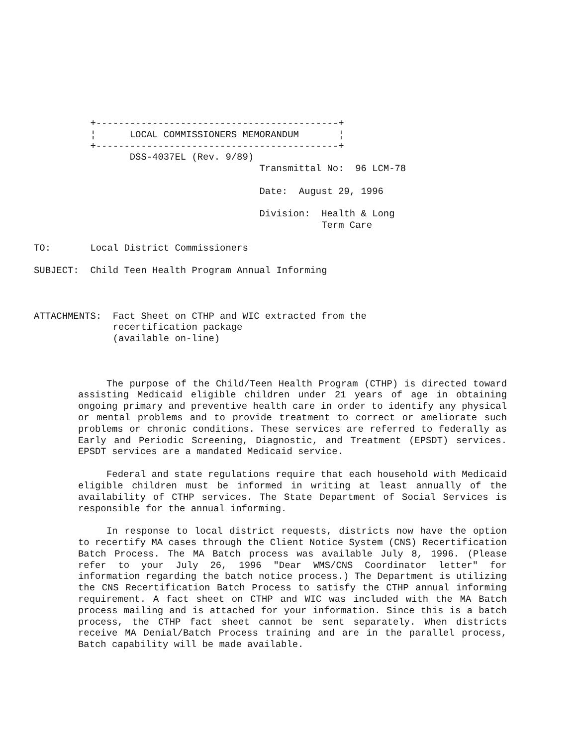+-------------------------------------------+
                ¦      LOCAL COMMISSIONERS MEMORANDUM       ¦
                +-------------------------------------------+
                       DSS-4037EL (Rev. 9/89)
                                              Transmittal No:  96 LCM-78

                                              Date:  August 29, 1996

                                              Division:  Health & Long
                                                         Term Care

      TO:       Local District Commissioners

      SUBJECT:  Child Teen Health Program Annual Informing



      ATTACHMENTS:  Fact Sheet on CTHP and WIC extracted from the
                    recertification package
                    (available on-line)
The purpose of the Child/Teen Health Program (CTHP) is directed toward assisting Medicaid eligible children under 21 years of age in obtaining ongoing primary and preventive health care in order to identify any physical or mental problems and to provide treatment to correct or ameliorate such problems or chronic conditions. These services are referred to federally as Early and Periodic Screening, Diagnostic, and Treatment (EPSDT) services. EPSDT services are a mandated Medicaid service.
Federal and state regulations require that each household with Medicaid eligible children must be informed in writing at least annually of the availability of CTHP services. The State Department of Social Services is responsible for the annual informing.
In response to local district requests, districts now have the option to recertify MA cases through the Client Notice System (CNS) Recertification Batch Process. The MA Batch process was available July 8, 1996. (Please refer to your July 26, 1996 "Dear WMS/CNS Coordinator letter" for information regarding the batch notice process.) The Department is utilizing the CNS Recertification Batch Process to satisfy the CTHP annual informing requirement. A fact sheet on CTHP and WIC was included with the MA Batch process mailing and is attached for your information. Since this is a batch process, the CTHP fact sheet cannot be sent separately. When districts receive MA Denial/Batch Process training and are in the parallel process, Batch capability will be made available.